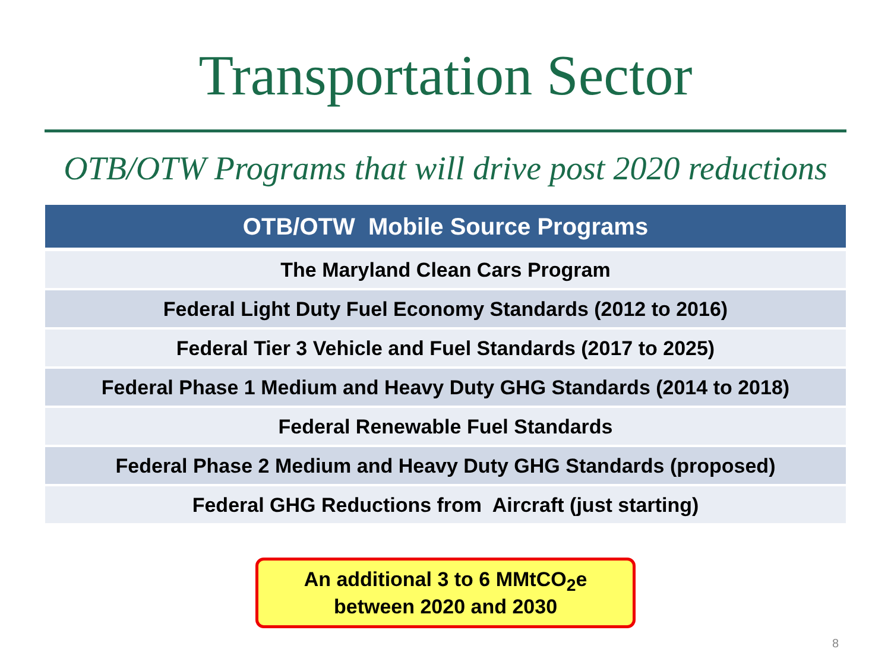Transportation Sector
OTB/OTW Programs that will drive post 2020 reductions
| OTB/OTW Mobile Source Programs |
| --- |
| The Maryland Clean Cars Program |
| Federal Light Duty Fuel Economy Standards (2012 to 2016) |
| Federal Tier 3 Vehicle and Fuel Standards (2017 to 2025) |
| Federal Phase 1 Medium and Heavy Duty GHG Standards (2014 to 2018) |
| Federal Renewable Fuel Standards |
| Federal Phase 2 Medium and Heavy Duty GHG Standards (proposed) |
| Federal GHG Reductions from Aircraft (just starting) |
An additional 3 to 6 MMtCO<sub>2</sub>e
between 2020 and 2030
8